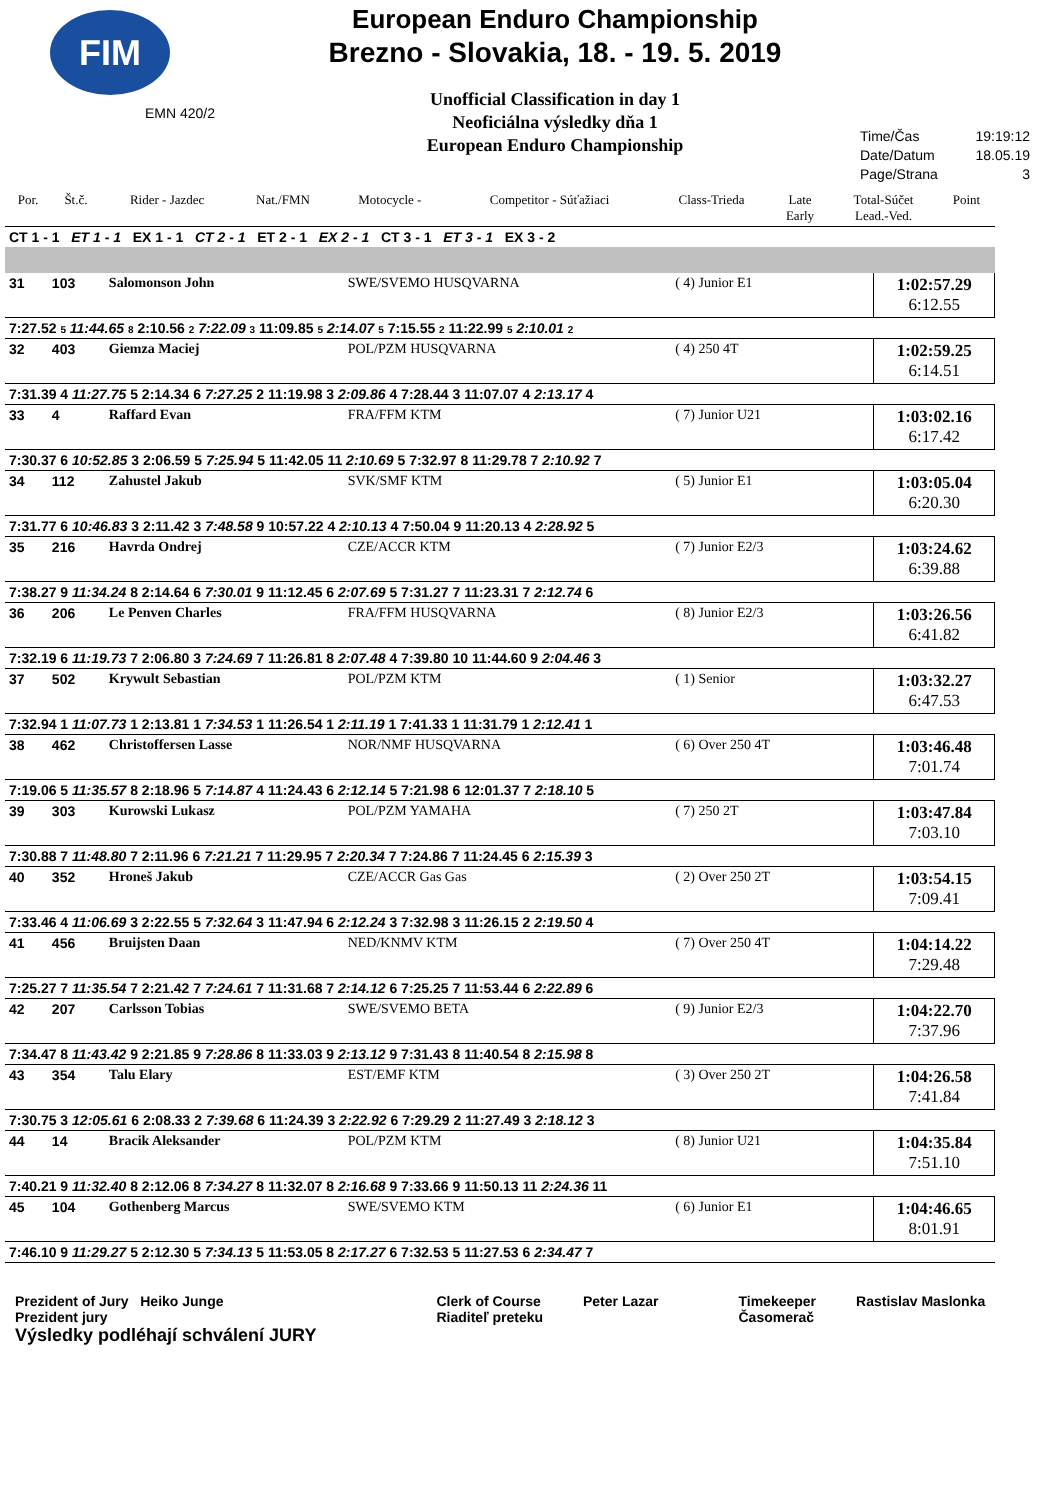FIM
EMN 420/2
European Enduro Championship
Brezno - Slovakia, 18. - 19. 5. 2019
Unofficial Classification in day 1
Neoficiálna výsledky dňa 1
European Enduro Championship
Time/Čas 19:19:12
Date/Datum 18.05.19
Page/Strana 3
| Por. | Št.č. | Rider - Jazdec | Nat./FMN | Motocycle - | Competitor - Súťažiaci | Class-Trieda | Late Early | Total-Súčet Lead.-Ved. | Point |
| --- | --- | --- | --- | --- | --- | --- | --- | --- | --- |
| CT 1 - 1 ET 1 - 1 EX 1 - 1 CT 2 - 1 ET 2 - 1 EX 2 - 1 CT 3 - 1 ET 3 - 1 EX 3 - 2 | | | | | | | | | |
| 31 | 103 | Salomonson John | SWE/SVEMO HUSQVARNA | ( 4) Junior E1 | | 1:02:57.29 6:12.55 |
| 7:27.52 5 11:44.65 8 2:10.56 2 7:22.09 3 11:09.85 5 2:14.07 5 7:15.55 2 11:22.99 5 2:10.01 2 | | | | | | |
| 32 | 403 | Giemza Maciej | POL/PZM HUSQVARNA | ( 4) 250 4T | | 1:02:59.25 6:14.51 |
| 7:31.39 4 11:27.75 5 2:14.34 6 7:27.25 2 11:19.98 3 2:09.86 4 7:28.44 3 11:07.07 4 2:13.17 4 | | | | | | |
| 33 | 4 | Raffard Evan | FRA/FFM KTM | ( 7) Junior U21 | | 1:03:02.16 6:17.42 |
| 7:30.37 6 10:52.85 3 2:06.59 5 7:25.94 5 11:42.05 11 2:10.69 5 7:32.97 8 11:29.78 7 2:10.92 7 | | | | | | |
| 34 | 112 | Zahustel Jakub | SVK/SMF KTM | ( 5) Junior E1 | | 1:03:05.04 6:20.30 |
| 7:31.77 6 10:46.83 3 2:11.42 3 7:48.58 9 10:57.22 4 2:10.13 4 7:50.04 9 11:20.13 4 2:28.92 5 | | | | | | |
| 35 | 216 | Havrda Ondrej | CZE/ACCR KTM | ( 7) Junior E2/3 | | 1:03:24.62 6:39.88 |
| 7:38.27 9 11:34.24 8 2:14.64 6 7:30.01 9 11:12.45 6 2:07.69 5 7:31.27 7 11:23.31 7 2:12.74 6 | | | | | | |
| 36 | 206 | Le Penven Charles | FRA/FFM HUSQVARNA | ( 8) Junior E2/3 | | 1:03:26.56 6:41.82 |
| 7:32.19 6 11:19.73 7 2:06.80 3 7:24.69 7 11:26.81 8 2:07.48 4 7:39.80 10 11:44.60 9 2:04.46 3 | | | | | | |
| 37 | 502 | Krywult Sebastian | POL/PZM KTM | ( 1) Senior | | 1:03:32.27 6:47.53 |
| 7:32.94 1 11:07.73 1 2:13.81 1 7:34.53 1 11:26.54 1 2:11.19 1 7:41.33 1 11:31.79 1 2:12.41 1 | | | | | | |
| 38 | 462 | Christoffersen Lasse | NOR/NMF HUSQVARNA | ( 6) Over 250 4T | | 1:03:46.48 7:01.74 |
| 7:19.06 5 11:35.57 8 2:18.96 5 7:14.87 4 11:24.43 6 2:12.14 5 7:21.98 6 12:01.37 7 2:18.10 5 | | | | | | |
| 39 | 303 | Kurowski Lukasz | POL/PZM YAMAHA | ( 7) 250 2T | | 1:03:47.84 7:03.10 |
| 7:30.88 7 11:48.80 7 2:11.96 6 7:21.21 7 11:29.95 7 2:20.34 7 7:24.86 7 11:24.45 6 2:15.39 3 | | | | | | |
| 40 | 352 | Hroneš Jakub | CZE/ACCR Gas Gas | ( 2) Over 250 2T | | 1:03:54.15 7:09.41 |
| 7:33.46 4 11:06.69 3 2:22.55 5 7:32.64 3 11:47.94 6 2:12.24 3 7:32.98 3 11:26.15 2 2:19.50 4 | | | | | | |
| 41 | 456 | Bruijsten Daan | NED/KNMV KTM | ( 7) Over 250 4T | | 1:04:14.22 7:29.48 |
| 7:25.27 7 11:35.54 7 2:21.42 7 7:24.61 7 11:31.68 7 2:14.12 6 7:25.25 7 11:53.44 6 2:22.89 6 | | | | | | |
| 42 | 207 | Carlsson Tobias | SWE/SVEMO BETA | ( 9) Junior E2/3 | | 1:04:22.70 7:37.96 |
| 7:34.47 8 11:43.42 9 2:21.85 9 7:28.86 8 11:33.03 9 2:13.12 9 7:31.43 8 11:40.54 8 2:15.98 8 | | | | | | |
| 43 | 354 | Talu Elary | EST/EMF KTM | ( 3) Over 250 2T | | 1:04:26.58 7:41.84 |
| 7:30.75 3 12:05.61 6 2:08.33 2 7:39.68 6 11:24.39 3 2:22.92 6 7:29.29 2 11:27.49 3 2:18.12 3 | | | | | | |
| 44 | 14 | Bracik Aleksander | POL/PZM KTM | ( 8) Junior U21 | | 1:04:35.84 7:51.10 |
| 7:40.21 9 11:32.40 8 2:12.06 8 7:34.27 8 11:32.07 8 2:16.68 9 7:33.66 9 11:50.13 11 2:24.36 11 | | | | | | |
| 45 | 104 | Gothenberg Marcus | SWE/SVEMO KTM | ( 6) Junior E1 | | 1:04:46.65 8:01.91 |
| 7:46.10 9 11:29.27 5 2:12.30 5 7:34.13 5 11:53.05 8 2:17.27 6 7:32.53 5 11:27.53 6 2:34.47 7 | | | | | | |
Prezident of Jury Heiko Junge
Prezident jury
Výsledky podléhají schválení JURY
Clerk of Course
Riaditeľ preteku
Peter Lazar Timekeeper
Časomerač
Rastislav Maslonka